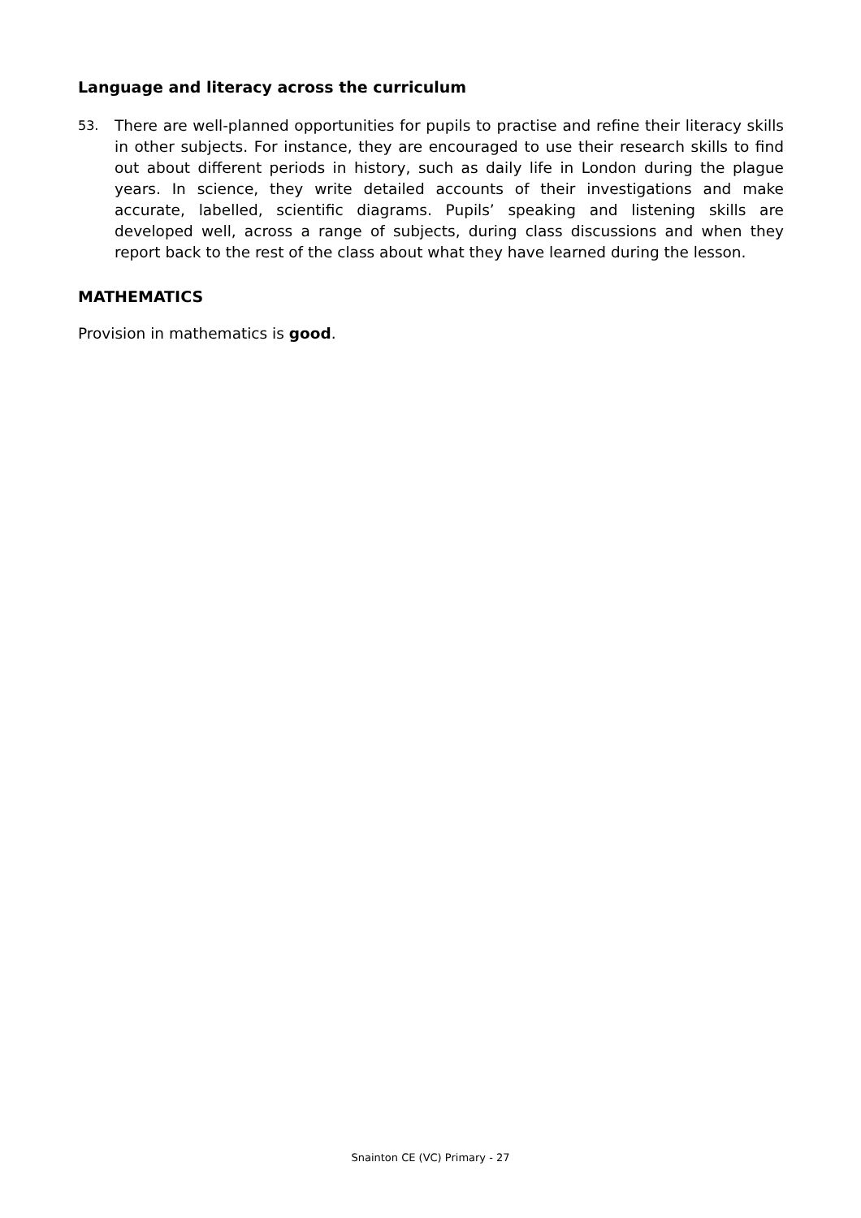Language and literacy across the curriculum
53.
There are well-planned opportunities for pupils to practise and refine their literacy skills in other subjects. For instance, they are encouraged to use their research skills to find out about different periods in history, such as daily life in London during the plague years. In science, they write detailed accounts of their investigations and make accurate, labelled, scientific diagrams. Pupils’ speaking and listening skills are developed well, across a range of subjects, during class discussions and when they report back to the rest of the class about what they have learned during the lesson.
MATHEMATICS
Provision in mathematics is good.
Snainton CE (VC) Primary - 27